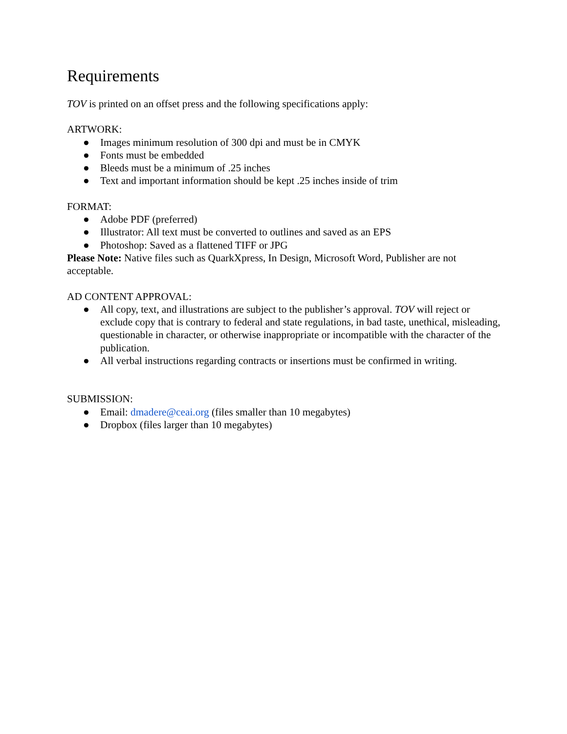Requirements
TOV is printed on an offset press and the following specifications apply:
ARTWORK:
● Images minimum resolution of 300 dpi and must be in CMYK
● Fonts must be embedded
● Bleeds must be a minimum of .25 inches
● Text and important information should be kept .25 inches inside of trim
FORMAT:
● Adobe PDF (preferred)
● Illustrator: All text must be converted to outlines and saved as an EPS
● Photoshop: Saved as a flattened TIFF or JPG
Please Note: Native files such as QuarkXpress, In Design, Microsoft Word, Publisher are not acceptable.
AD CONTENT APPROVAL:
● All copy, text, and illustrations are subject to the publisher’s approval. TOV will reject or exclude copy that is contrary to federal and state regulations, in bad taste, unethical, misleading, questionable in character, or otherwise inappropriate or incompatible with the character of the publication.
● All verbal instructions regarding contracts or insertions must be confirmed in writing.
SUBMISSION:
● Email: dmadere@ceai.org (files smaller than 10 megabytes)
● Dropbox (files larger than 10 megabytes)